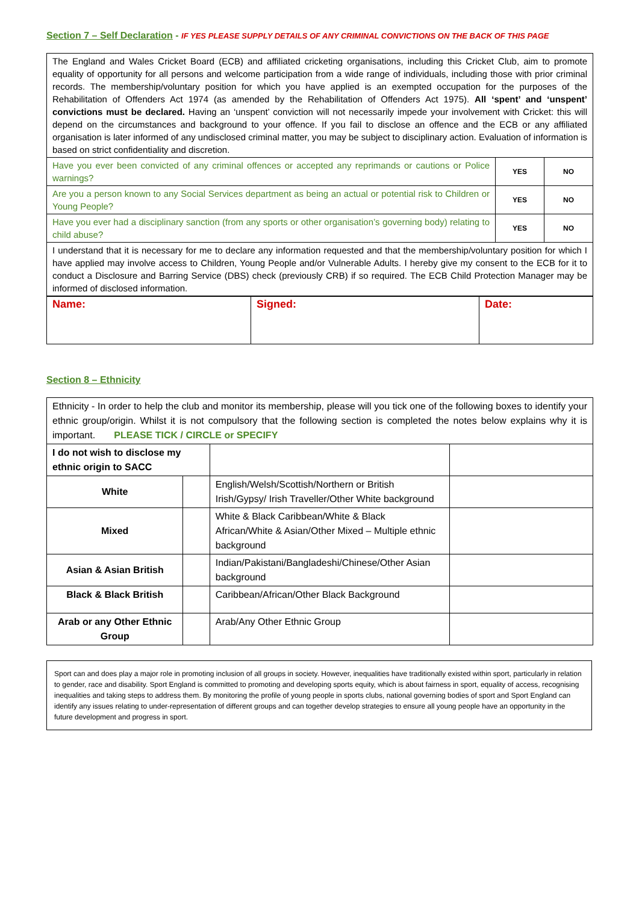Section 7 – Self Declaration - IF YES PLEASE SUPPLY DETAILS OF ANY CRIMINAL CONVICTIONS ON THE BACK OF THIS PAGE
| The England and Wales Cricket Board (ECB) and affiliated cricketing organisations, including this Cricket Club, aim to promote equality of opportunity for all persons and welcome participation from a wide range of individuals, including those with prior criminal records. The membership/voluntary position for which you have applied is an exempted occupation for the purposes of the Rehabilitation of Offenders Act 1974 (as amended by the Rehabilitation of Offenders Act 1975). All ‘spent’ and ‘unspent’ convictions must be declared. Having an ‘unspent’ conviction will not necessarily impede your involvement with Cricket: this will depend on the circumstances and background to your offence. If you fail to disclose an offence and the ECB or any affiliated organisation is later informed of any undisclosed criminal matter, you may be subject to disciplinary action. Evaluation of information is based on strict confidentiality and discretion. | | |
| Have you ever been convicted of any criminal offences or accepted any reprimands or cautions or Police warnings? | YES | NO |
| Are you a person known to any Social Services department as being an actual or potential risk to Children or Young People? | YES | NO |
| Have you ever had a disciplinary sanction (from any sports or other organisation’s governing body) relating to child abuse? | YES | NO |
| I understand that it is necessary for me to declare any information requested and that the membership/voluntary position for which I have applied may involve access to Children, Young People and/or Vulnerable Adults. I hereby give my consent to the ECB for it to conduct a Disclosure and Barring Service (DBS) check (previously CRB) if so required. The ECB Child Protection Manager may be informed of disclosed information. | | |
| Name: | Signed: | Date: |
Section 8 – Ethnicity
| Ethnicity - In order to help the club and monitor its membership, please will you tick one of the following boxes to identify your ethnic group/origin. Whilst it is not compulsory that the following section is completed the notes below explains why it is important. PLEASE TICK / CIRCLE or SPECIFY | | | |
| I do not wish to disclose my ethnic origin to SACC | | | |
| White | | English/Welsh/Scottish/Northern or British Irish/Gypsy/ Irish Traveller/Other White background | |
| Mixed | | White & Black Caribbean/White & Black African/White & Asian/Other Mixed – Multiple ethnic background | |
| Asian & Asian British | | Indian/Pakistani/Bangladeshi/Chinese/Other Asian background | |
| Black & Black British | | Caribbean/African/Other Black Background | |
| Arab or any Other Ethnic Group | | Arab/Any Other Ethnic Group | |
Sport can and does play a major role in promoting inclusion of all groups in society. However, inequalities have traditionally existed within sport, particularly in relation to gender, race and disability. Sport England is committed to promoting and developing sports equity, which is about fairness in sport, equality of access, recognising inequalities and taking steps to address them. By monitoring the profile of young people in sports clubs, national governing bodies of sport and Sport England can identify any issues relating to under-representation of different groups and can together develop strategies to ensure all young people have an opportunity in the future development and progress in sport.